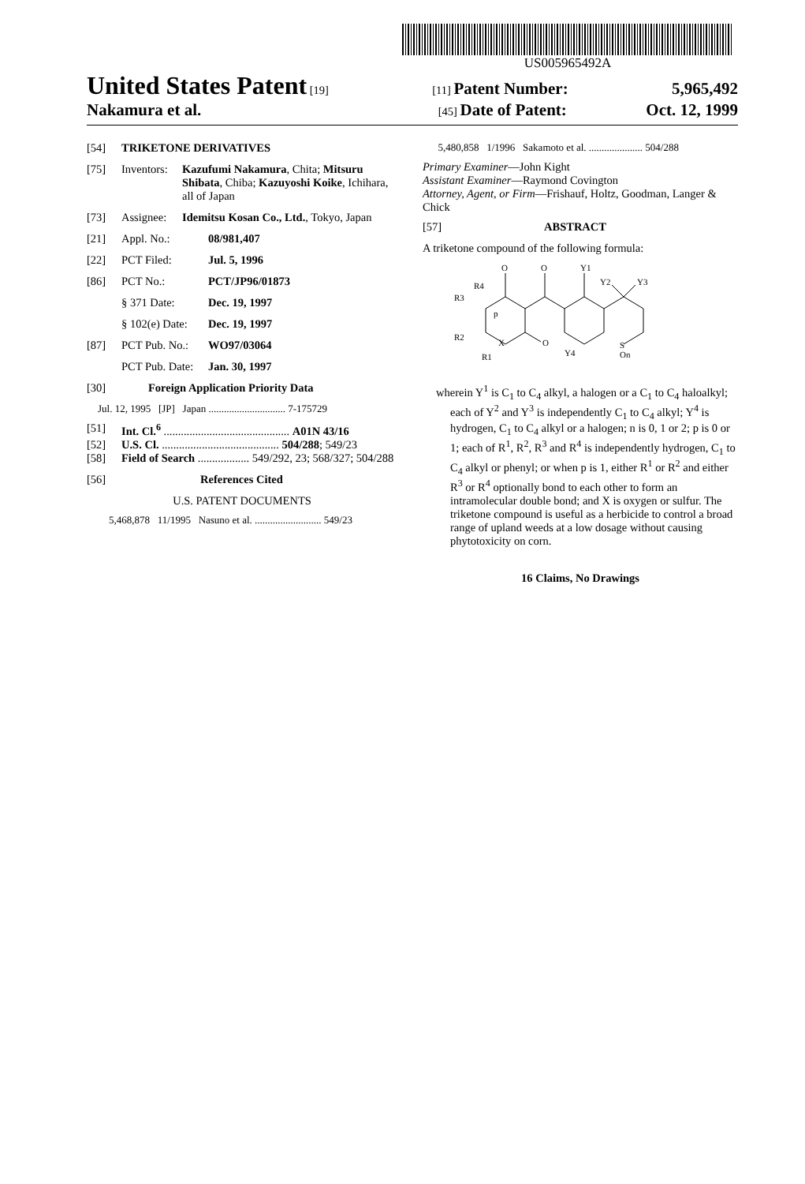US005965492A
United States Patent [19] [11] Patent Number: 5,965,492
Nakamura et al. [45] Date of Patent: Oct. 12, 1999
[54] TRIKETONE DERIVATIVES
[75] Inventors: Kazufumi Nakamura, Chita; Mitsuru Shibata, Chiba; Kazuyoshi Koike, Ichihara, all of Japan
[73] Assignee: Idemitsu Kosan Co., Ltd., Tokyo, Japan
[21] Appl. No.: 08/981,407
[22] PCT Filed: Jul. 5, 1996
[86] PCT No.: PCT/JP96/01873
§ 371 Date: Dec. 19, 1997
§ 102(e) Date: Dec. 19, 1997
[87] PCT Pub. No.: WO97/03064
PCT Pub. Date: Jan. 30, 1997
[30] Foreign Application Priority Data
Jul. 12, 1995 [JP] Japan .............................. 7-175729
[51] Int. Cl.<sup>6</sup> ............................................ A01N 43/16
[52] U.S. Cl. ......................................... 504/288; 549/23
[58] Field of Search .................. 549/292, 23; 568/327; 504/288
[56] References Cited
U.S. PATENT DOCUMENTS
5,468,878 11/1995 Nasuno et al. .......................... 549/23
5,480,858 1/1996 Sakamoto et al. ..................... 504/288
Primary Examiner—John Kight
Assistant Examiner—Raymond Covington
Attorney, Agent, or Firm—Frishauf, Holtz, Goodman, Langer & Chick
[57] ABSTRACT
A triketone compound of the following formula:
O
O
Y1
R3
R4
R2
R1
X
O
Y4
S
On
Y2
Y3
p
wherein Y<sup>1</sup> is C<sub>1</sub> to C<sub>4</sub> alkyl, a halogen or a C<sub>1</sub> to C<sub>4</sub> haloalkyl; each of Y<sup>2</sup> and Y<sup>3</sup> is independently C<sub>1</sub> to C<sub>4</sub> alkyl; Y<sup>4</sup> is hydrogen, C<sub>1</sub> to C<sub>4</sub> alkyl or a halogen; n is 0, 1 or 2; p is 0 or 1; each of R<sup>1</sup>, R<sup>2</sup>, R<sup>3</sup> and R<sup>4</sup> is independently hydrogen, C<sub>1</sub> to C<sub>4</sub> alkyl or phenyl; or when p is 1, either R<sup>1</sup> or R<sup>2</sup> and either R<sup>3</sup> or R<sup>4</sup> optionally bond to each other to form an intramolecular double bond; and X is oxygen or sulfur. The triketone compound is useful as a herbicide to control a broad range of upland weeds at a low dosage without causing phytotoxicity on corn.
16 Claims, No Drawings